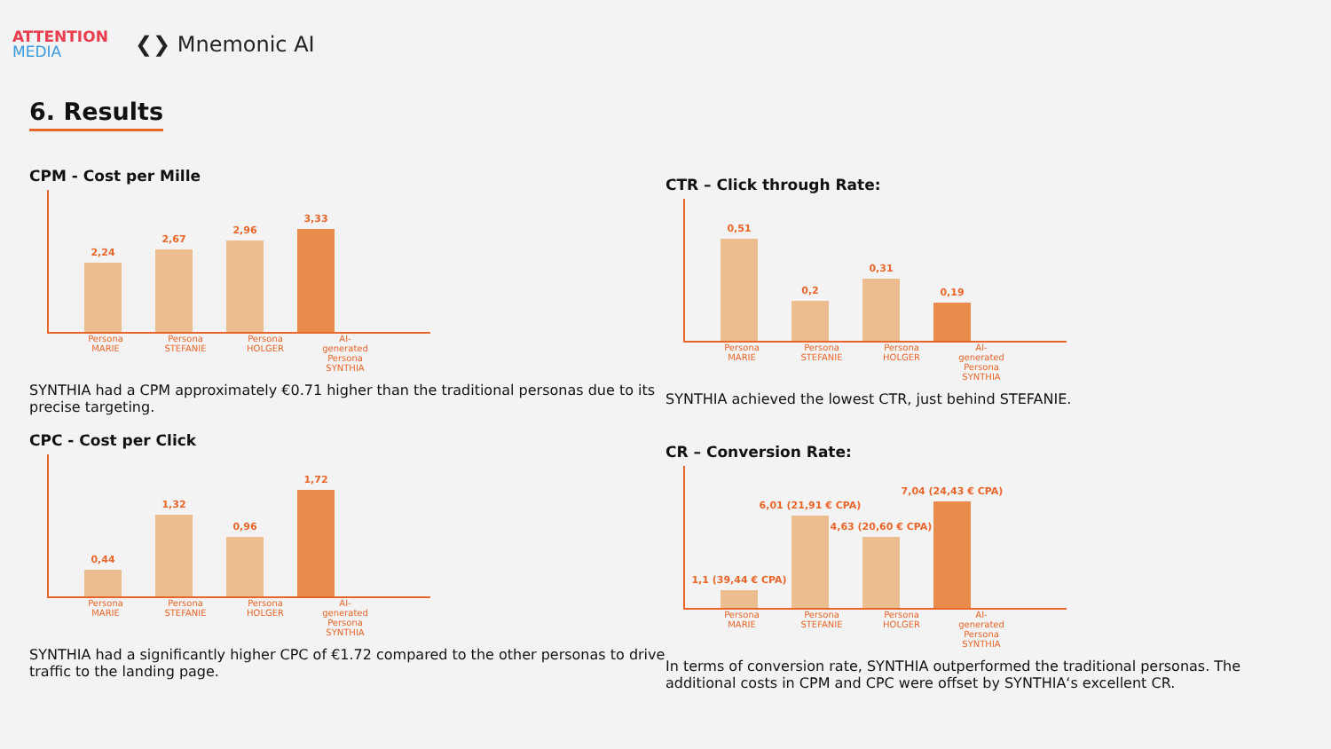ATTENTION
MEDIA
❮❯ Mnemonic AI
6. Results
CPM - Cost per Mille
2,24
2,67
2,96
3,33
Persona MARIE
Persona STEFANIE
Persona HOLGER
AI-generated Persona SYNTHIA
SYNTHIA had a CPM approximately €0.71 higher than the traditional personas due to its precise targeting.
CPC - Cost per Click
0,44
1,32
0,96
1,72
Persona MARIE
Persona STEFANIE
Persona HOLGER
AI-generated Persona SYNTHIA
SYNTHIA had a significantly higher CPC of €1.72 compared to the other personas to drive traffic to the landing page.
CTR – Click through Rate:
0,51
0,2
0,31
0,19
Persona MARIE
Persona STEFANIE
Persona HOLGER
AI-generated Persona SYNTHIA
SYNTHIA achieved the lowest CTR, just behind STEFANIE.
CR – Conversion Rate:
1,1 (39,44 € CPA)
6,01 (21,91 € CPA)
4,63 (20,60 € CPA)
7,04 (24,43 € CPA)
Persona MARIE
Persona STEFANIE
Persona HOLGER
AI-generated Persona SYNTHIA
In terms of conversion rate, SYNTHIA outperformed the traditional personas. The additional costs in CPM and CPC were offset by SYNTHIA‘s excellent CR.